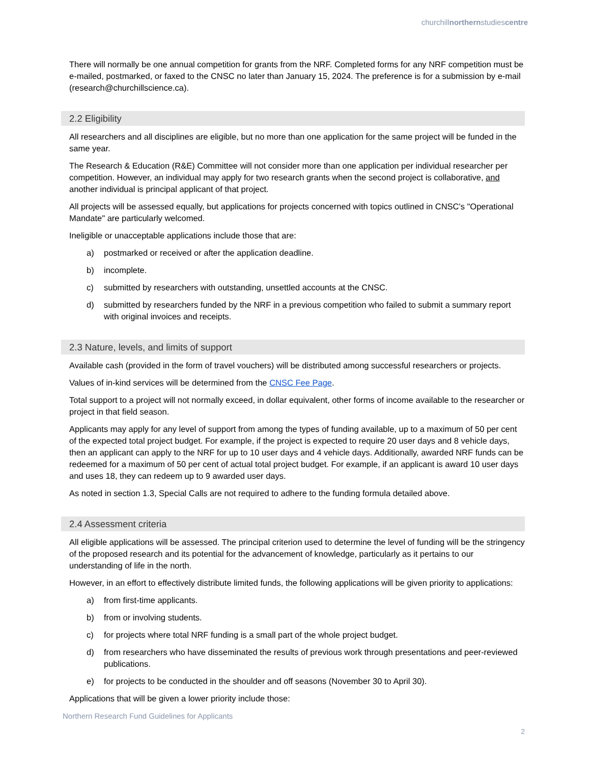churchillnorthernstudiescentre
There will normally be one annual competition for grants from the NRF. Completed forms for any NRF competition must be e-mailed, postmarked, or faxed to the CNSC no later than January 15, 2024. The preference is for a submission by e-mail (research@churchillscience.ca).
2.2 Eligibility
All researchers and all disciplines are eligible, but no more than one application for the same project will be funded in the same year.
The Research & Education (R&E) Committee will not consider more than one application per individual researcher per competition. However, an individual may apply for two research grants when the second project is collaborative, and another individual is principal applicant of that project.
All projects will be assessed equally, but applications for projects concerned with topics outlined in CNSC's "Operational Mandate" are particularly welcomed.
Ineligible or unacceptable applications include those that are:
a) postmarked or received or after the application deadline.
b) incomplete.
c) submitted by researchers with outstanding, unsettled accounts at the CNSC.
d) submitted by researchers funded by the NRF in a previous competition who failed to submit a summary report with original invoices and receipts.
2.3 Nature, levels, and limits of support
Available cash (provided in the form of travel vouchers) will be distributed among successful researchers or projects.
Values of in-kind services will be determined from the CNSC Fee Page.
Total support to a project will not normally exceed, in dollar equivalent, other forms of income available to the researcher or project in that field season.
Applicants may apply for any level of support from among the types of funding available, up to a maximum of 50 per cent of the expected total project budget. For example, if the project is expected to require 20 user days and 8 vehicle days, then an applicant can apply to the NRF for up to 10 user days and 4 vehicle days. Additionally, awarded NRF funds can be redeemed for a maximum of 50 per cent of actual total project budget. For example, if an applicant is award 10 user days and uses 18, they can redeem up to 9 awarded user days.
As noted in section 1.3, Special Calls are not required to adhere to the funding formula detailed above.
2.4 Assessment criteria
All eligible applications will be assessed. The principal criterion used to determine the level of funding will be the stringency of the proposed research and its potential for the advancement of knowledge, particularly as it pertains to our understanding of life in the north.
However, in an effort to effectively distribute limited funds, the following applications will be given priority to applications:
a) from first-time applicants.
b) from or involving students.
c) for projects where total NRF funding is a small part of the whole project budget.
d) from researchers who have disseminated the results of previous work through presentations and peer-reviewed publications.
e) for projects to be conducted in the shoulder and off seasons (November 30 to April 30).
Applications that will be given a lower priority include those:
Northern Research Fund Guidelines for Applicants
2